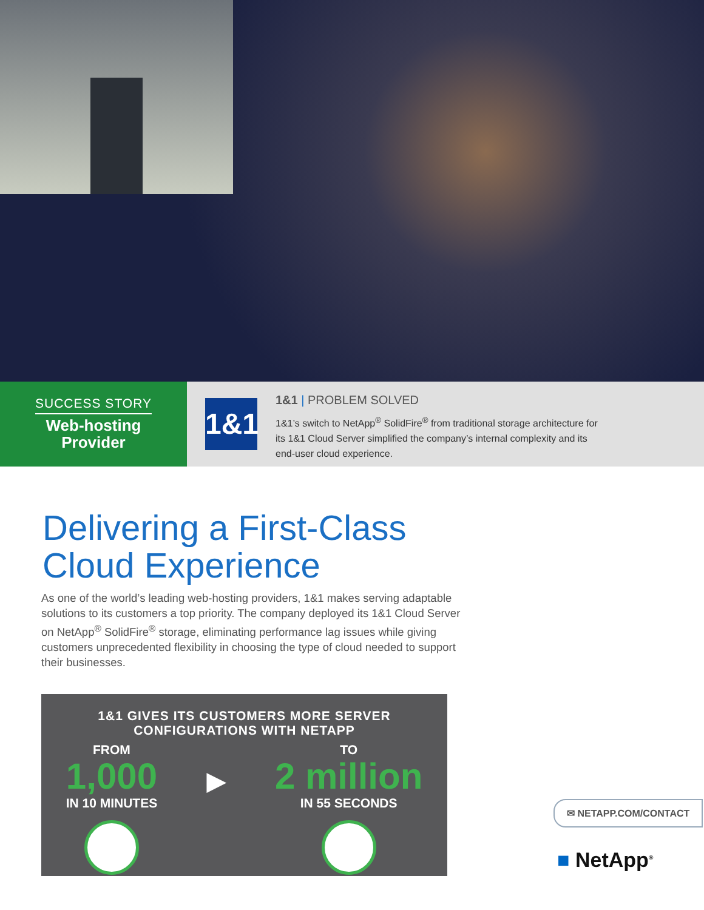SUCCESS STORY
Web-hosting
Provider
1&1
1&1 | PROBLEM SOLVED
1&1’s switch to NetApp<sup>®</sup> SolidFire<sup>®</sup> from traditional storage architecture for
its 1&1 Cloud Server simplified the company’s internal complexity and its
end-user cloud experience.
Delivering a First-Class
Cloud Experience
As one of the world’s leading web-hosting providers, 1&1 makes serving adaptable solutions to its customers a top priority. The company deployed its 1&1 Cloud Server on NetApp<sup>®</sup> SolidFire<sup>®</sup> storage, eliminating performance lag issues while giving customers unprecedented flexibility in choosing the type of cloud needed to support their businesses.
1&1 GIVES ITS CUSTOMERS MORE SERVER
CONFIGURATIONS WITH NETAPP
FROM
1,000
IN 10 MINUTES
▶
TO
2 million
IN 55 SECONDS
✉ NETAPP.COM/CONTACT
■ NetApp<sup>®</sup>